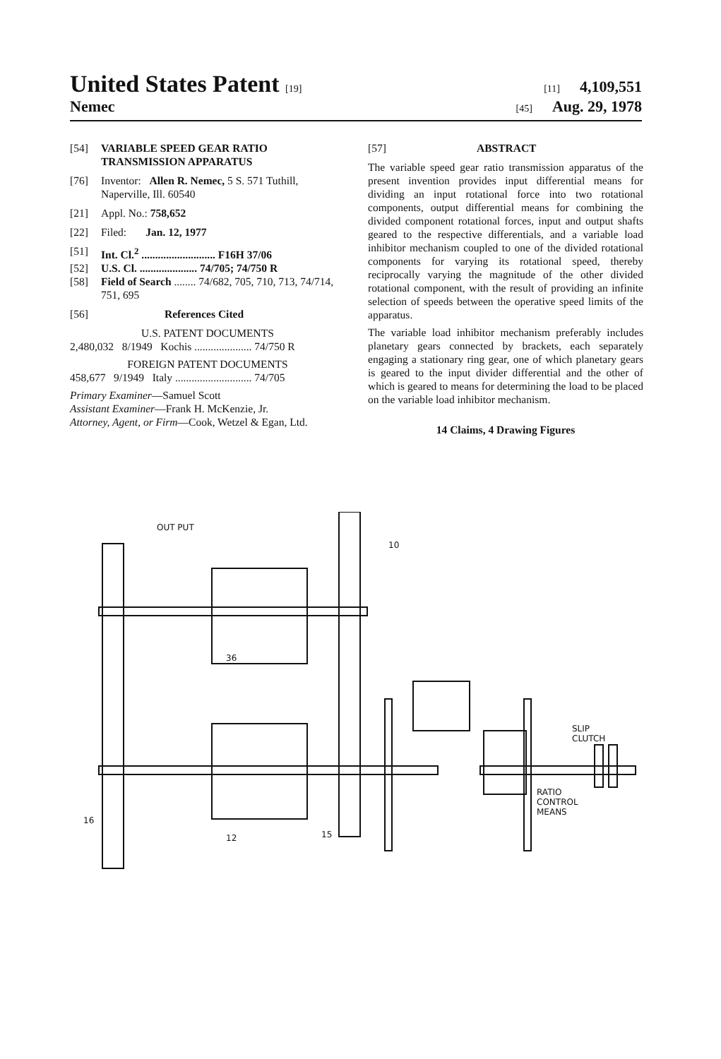United States Patent [19] [11] 4,109,551
Nemec [45] Aug. 29, 1978
[54] VARIABLE SPEED GEAR RATIO TRANSMISSION APPARATUS
[76] Inventor: Allen R. Nemec, 5 S. 571 Tuthill, Naperville, Ill. 60540
[21] Appl. No.: 758,652
[22] Filed: Jan. 12, 1977
[51] Int. Cl.<sup>2</sup> ........................... F16H 37/06
[52] U.S. Cl. ..................... 74/705; 74/750 R
[58] Field of Search ........ 74/682, 705, 710, 713, 74/714, 751, 695
[56] References Cited
U.S. PATENT DOCUMENTS
2,480,032 8/1949 Kochis ..................... 74/750 R
FOREIGN PATENT DOCUMENTS
458,677 9/1949 Italy ............................ 74/705
Primary Examiner—Samuel Scott
Assistant Examiner—Frank H. McKenzie, Jr.
Attorney, Agent, or Firm—Cook, Wetzel & Egan, Ltd.
[57] ABSTRACT
The variable speed gear ratio transmission apparatus of the present invention provides input differential means for dividing an input rotational force into two rotational components, output differential means for combining the divided component rotational forces, input and output shafts geared to the respective differentials, and a variable load inhibitor mechanism coupled to one of the divided rotational components for varying its rotational speed, thereby reciprocally varying the magnitude of the other divided rotational component, with the result of providing an infinite selection of speeds between the operative speed limits of the apparatus.
The variable load inhibitor mechanism preferably includes planetary gears connected by brackets, each separately engaging a stationary ring gear, one of which planetary gears is geared to the input divider differential and the other of which is geared to means for determining the load to be placed on the variable load inhibitor mechanism.
14 Claims, 4 Drawing Figures
OUT PUT
10
SLIP
CLUTCH
RATIO
CONTROL
MEANS
16
36
12 15